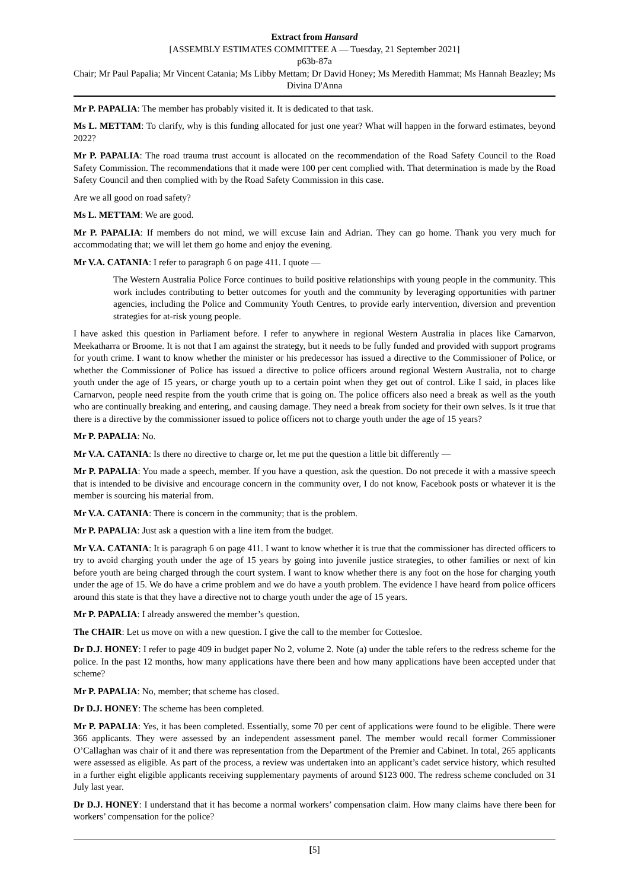Extract from Hansard
[ASSEMBLY ESTIMATES COMMITTEE A — Tuesday, 21 September 2021]
p63b-87a
Chair; Mr Paul Papalia; Mr Vincent Catania; Ms Libby Mettam; Dr David Honey; Ms Meredith Hammat; Ms Hannah Beazley; Ms Divina D'Anna
Mr P. PAPALIA: The member has probably visited it. It is dedicated to that task.
Ms L. METTAM: To clarify, why is this funding allocated for just one year? What will happen in the forward estimates, beyond 2022?
Mr P. PAPALIA: The road trauma trust account is allocated on the recommendation of the Road Safety Council to the Road Safety Commission. The recommendations that it made were 100 per cent complied with. That determination is made by the Road Safety Council and then complied with by the Road Safety Commission in this case.
Are we all good on road safety?
Ms L. METTAM: We are good.
Mr P. PAPALIA: If members do not mind, we will excuse Iain and Adrian. They can go home. Thank you very much for accommodating that; we will let them go home and enjoy the evening.
Mr V.A. CATANIA: I refer to paragraph 6 on page 411. I quote —
The Western Australia Police Force continues to build positive relationships with young people in the community. This work includes contributing to better outcomes for youth and the community by leveraging opportunities with partner agencies, including the Police and Community Youth Centres, to provide early intervention, diversion and prevention strategies for at-risk young people.
I have asked this question in Parliament before. I refer to anywhere in regional Western Australia in places like Carnarvon, Meekatharra or Broome. It is not that I am against the strategy, but it needs to be fully funded and provided with support programs for youth crime. I want to know whether the minister or his predecessor has issued a directive to the Commissioner of Police, or whether the Commissioner of Police has issued a directive to police officers around regional Western Australia, not to charge youth under the age of 15 years, or charge youth up to a certain point when they get out of control. Like I said, in places like Carnarvon, people need respite from the youth crime that is going on. The police officers also need a break as well as the youth who are continually breaking and entering, and causing damage. They need a break from society for their own selves. Is it true that there is a directive by the commissioner issued to police officers not to charge youth under the age of 15 years?
Mr P. PAPALIA: No.
Mr V.A. CATANIA: Is there no directive to charge or, let me put the question a little bit differently —
Mr P. PAPALIA: You made a speech, member. If you have a question, ask the question. Do not precede it with a massive speech that is intended to be divisive and encourage concern in the community over, I do not know, Facebook posts or whatever it is the member is sourcing his material from.
Mr V.A. CATANIA: There is concern in the community; that is the problem.
Mr P. PAPALIA: Just ask a question with a line item from the budget.
Mr V.A. CATANIA: It is paragraph 6 on page 411. I want to know whether it is true that the commissioner has directed officers to try to avoid charging youth under the age of 15 years by going into juvenile justice strategies, to other families or next of kin before youth are being charged through the court system. I want to know whether there is any foot on the hose for charging youth under the age of 15. We do have a crime problem and we do have a youth problem. The evidence I have heard from police officers around this state is that they have a directive not to charge youth under the age of 15 years.
Mr P. PAPALIA: I already answered the member’s question.
The CHAIR: Let us move on with a new question. I give the call to the member for Cottesloe.
Dr D.J. HONEY: I refer to page 409 in budget paper No 2, volume 2. Note (a) under the table refers to the redress scheme for the police. In the past 12 months, how many applications have there been and how many applications have been accepted under that scheme?
Mr P. PAPALIA: No, member; that scheme has closed.
Dr D.J. HONEY: The scheme has been completed.
Mr P. PAPALIA: Yes, it has been completed. Essentially, some 70 per cent of applications were found to be eligible. There were 366 applicants. They were assessed by an independent assessment panel. The member would recall former Commissioner O’Callaghan was chair of it and there was representation from the Department of the Premier and Cabinet. In total, 265 applicants were assessed as eligible. As part of the process, a review was undertaken into an applicant’s cadet service history, which resulted in a further eight eligible applicants receiving supplementary payments of around $123 000. The redress scheme concluded on 31 July last year.
Dr D.J. HONEY: I understand that it has become a normal workers’ compensation claim. How many claims have there been for workers’ compensation for the police?
[5]